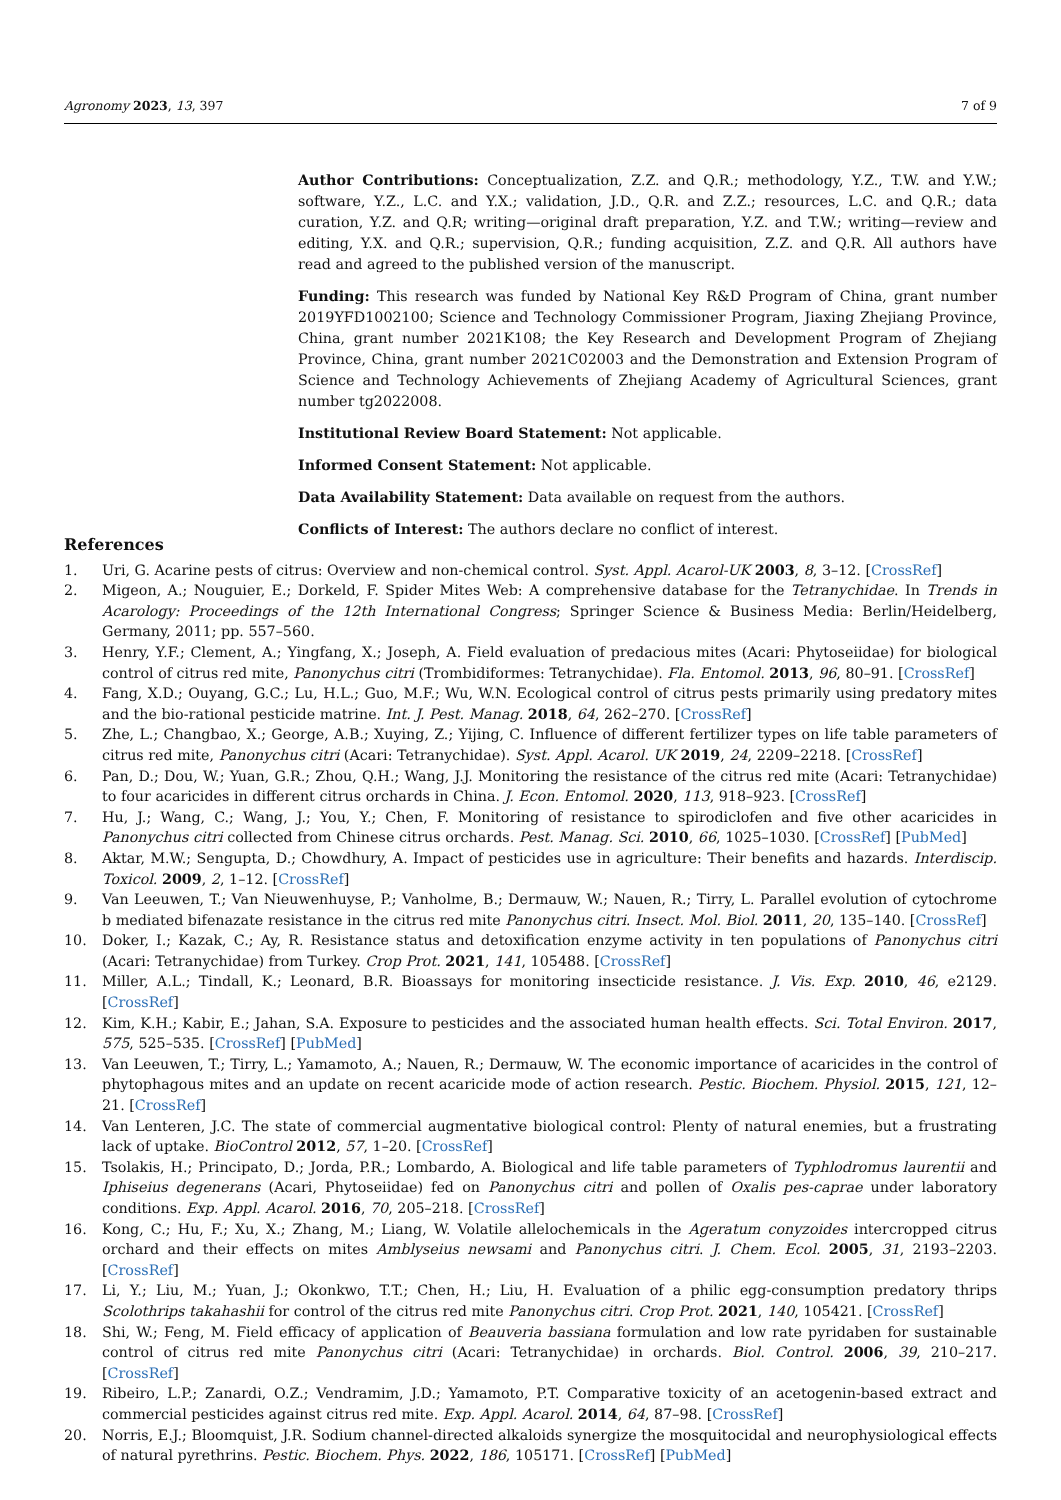Agronomy 2023, 13, 397 7 of 9
Author Contributions: Conceptualization, Z.Z. and Q.R.; methodology, Y.Z., T.W. and Y.W.; software, Y.Z., L.C. and Y.X.; validation, J.D., Q.R. and Z.Z.; resources, L.C. and Q.R.; data curation, Y.Z. and Q.R; writing—original draft preparation, Y.Z. and T.W.; writing—review and editing, Y.X. and Q.R.; supervision, Q.R.; funding acquisition, Z.Z. and Q.R. All authors have read and agreed to the published version of the manuscript.
Funding: This research was funded by National Key R&D Program of China, grant number 2019YFD1002100; Science and Technology Commissioner Program, Jiaxing Zhejiang Province, China, grant number 2021K108; the Key Research and Development Program of Zhejiang Province, China, grant number 2021C02003 and the Demonstration and Extension Program of Science and Technology Achievements of Zhejiang Academy of Agricultural Sciences, grant number tg2022008.
Institutional Review Board Statement: Not applicable.
Informed Consent Statement: Not applicable.
Data Availability Statement: Data available on request from the authors.
Conflicts of Interest: The authors declare no conflict of interest.
References
1. Uri, G. Acarine pests of citrus: Overview and non-chemical control. Syst. Appl. Acarol-UK 2003, 8, 3–12. [CrossRef]
2. Migeon, A.; Nouguier, E.; Dorkeld, F. Spider Mites Web: A comprehensive database for the Tetranychidae. In Trends in Acarology: Proceedings of the 12th International Congress; Springer Science & Business Media: Berlin/Heidelberg, Germany, 2011; pp. 557–560.
3. Henry, Y.F.; Clement, A.; Yingfang, X.; Joseph, A. Field evaluation of predacious mites (Acari: Phytoseiidae) for biological control of citrus red mite, Panonychus citri (Trombidiformes: Tetranychidae). Fla. Entomol. 2013, 96, 80–91. [CrossRef]
4. Fang, X.D.; Ouyang, G.C.; Lu, H.L.; Guo, M.F.; Wu, W.N. Ecological control of citrus pests primarily using predatory mites and the bio-rational pesticide matrine. Int. J. Pest. Manag. 2018, 64, 262–270. [CrossRef]
5. Zhe, L.; Changbao, X.; George, A.B.; Xuying, Z.; Yijing, C. Influence of different fertilizer types on life table parameters of citrus red mite, Panonychus citri (Acari: Tetranychidae). Syst. Appl. Acarol. UK 2019, 24, 2209–2218. [CrossRef]
6. Pan, D.; Dou, W.; Yuan, G.R.; Zhou, Q.H.; Wang, J.J. Monitoring the resistance of the citrus red mite (Acari: Tetranychidae) to four acaricides in different citrus orchards in China. J. Econ. Entomol. 2020, 113, 918–923. [CrossRef]
7. Hu, J.; Wang, C.; Wang, J.; You, Y.; Chen, F. Monitoring of resistance to spirodiclofen and five other acaricides in Panonychus citri collected from Chinese citrus orchards. Pest. Manag. Sci. 2010, 66, 1025–1030. [CrossRef] [PubMed]
8. Aktar, M.W.; Sengupta, D.; Chowdhury, A. Impact of pesticides use in agriculture: Their benefits and hazards. Interdiscip. Toxicol. 2009, 2, 1–12. [CrossRef]
9. Van Leeuwen, T.; Van Nieuwenhuyse, P.; Vanholme, B.; Dermauw, W.; Nauen, R.; Tirry, L. Parallel evolution of cytochrome b mediated bifenazate resistance in the citrus red mite Panonychus citri. Insect. Mol. Biol. 2011, 20, 135–140. [CrossRef]
10. Doker, I.; Kazak, C.; Ay, R. Resistance status and detoxification enzyme activity in ten populations of Panonychus citri (Acari: Tetranychidae) from Turkey. Crop Prot. 2021, 141, 105488. [CrossRef]
11. Miller, A.L.; Tindall, K.; Leonard, B.R. Bioassays for monitoring insecticide resistance. J. Vis. Exp. 2010, 46, e2129. [CrossRef]
12. Kim, K.H.; Kabir, E.; Jahan, S.A. Exposure to pesticides and the associated human health effects. Sci. Total Environ. 2017, 575, 525–535. [CrossRef] [PubMed]
13. Van Leeuwen, T.; Tirry, L.; Yamamoto, A.; Nauen, R.; Dermauw, W. The economic importance of acaricides in the control of phytophagous mites and an update on recent acaricide mode of action research. Pestic. Biochem. Physiol. 2015, 121, 12–21. [CrossRef]
14. Van Lenteren, J.C. The state of commercial augmentative biological control: Plenty of natural enemies, but a frustrating lack of uptake. BioControl 2012, 57, 1–20. [CrossRef]
15. Tsolakis, H.; Principato, D.; Jorda, P.R.; Lombardo, A. Biological and life table parameters of Typhlodromus laurentii and Iphiseius degenerans (Acari, Phytoseiidae) fed on Panonychus citri and pollen of Oxalis pes-caprae under laboratory conditions. Exp. Appl. Acarol. 2016, 70, 205–218. [CrossRef]
16. Kong, C.; Hu, F.; Xu, X.; Zhang, M.; Liang, W. Volatile allelochemicals in the Ageratum conyzoides intercropped citrus orchard and their effects on mites Amblyseius newsami and Panonychus citri. J. Chem. Ecol. 2005, 31, 2193–2203. [CrossRef]
17. Li, Y.; Liu, M.; Yuan, J.; Okonkwo, T.T.; Chen, H.; Liu, H. Evaluation of a philic egg-consumption predatory thrips Scolothrips takahashii for control of the citrus red mite Panonychus citri. Crop Prot. 2021, 140, 105421. [CrossRef]
18. Shi, W.; Feng, M. Field efficacy of application of Beauveria bassiana formulation and low rate pyridaben for sustainable control of citrus red mite Panonychus citri (Acari: Tetranychidae) in orchards. Biol. Control. 2006, 39, 210–217. [CrossRef]
19. Ribeiro, L.P.; Zanardi, O.Z.; Vendramim, J.D.; Yamamoto, P.T. Comparative toxicity of an acetogenin-based extract and commercial pesticides against citrus red mite. Exp. Appl. Acarol. 2014, 64, 87–98. [CrossRef]
20. Norris, E.J.; Bloomquist, J.R. Sodium channel-directed alkaloids synergize the mosquitocidal and neurophysiological effects of natural pyrethrins. Pestic. Biochem. Phys. 2022, 186, 105171. [CrossRef] [PubMed]